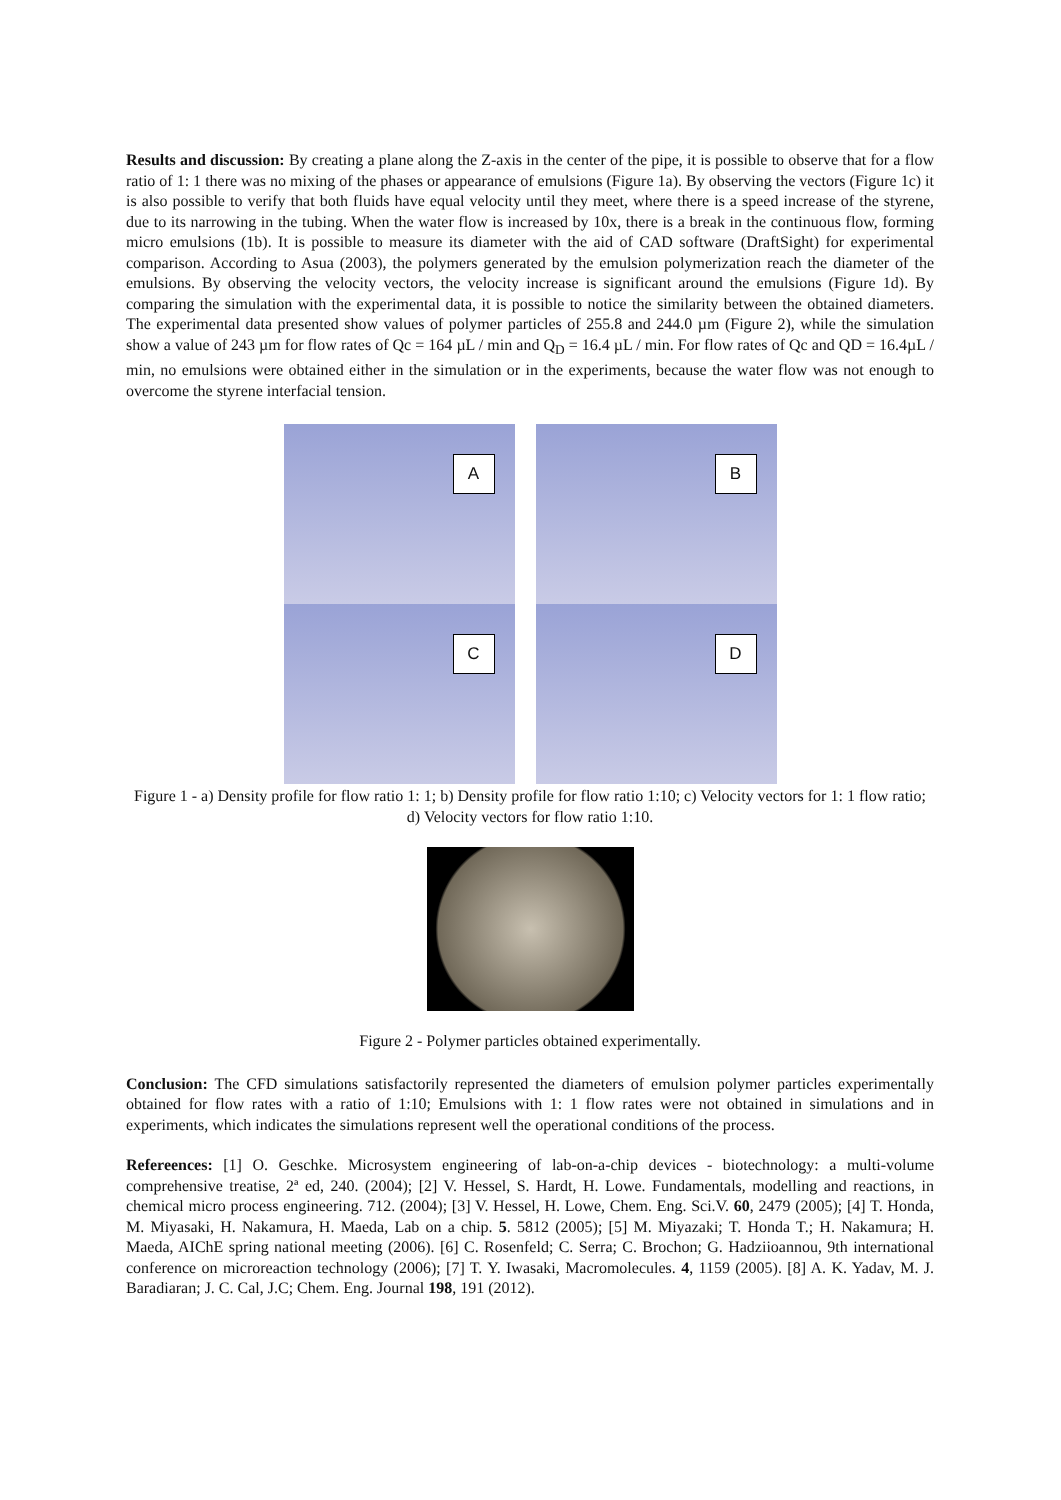Results and discussion: By creating a plane along the Z-axis in the center of the pipe, it is possible to observe that for a flow ratio of 1: 1 there was no mixing of the phases or appearance of emulsions (Figure 1a). By observing the vectors (Figure 1c) it is also possible to verify that both fluids have equal velocity until they meet, where there is a speed increase of the styrene, due to its narrowing in the tubing. When the water flow is increased by 10x, there is a break in the continuous flow, forming micro emulsions (1b). It is possible to measure its diameter with the aid of CAD software (DraftSight) for experimental comparison. According to Asua (2003), the polymers generated by the emulsion polymerization reach the diameter of the emulsions. By observing the velocity vectors, the velocity increase is significant around the emulsions (Figure 1d). By comparing the simulation with the experimental data, it is possible to notice the similarity between the obtained diameters. The experimental data presented show values of polymer particles of 255.8 and 244.0 µm (Figure 2), while the simulation show a value of 243 µm for flow rates of Qc = 164 µL / min and Q<sub>D</sub> = 16.4 µL / min. For flow rates of Qc and QD = 16.4µL / min, no emulsions were obtained either in the simulation or in the experiments, because the water flow was not enough to overcome the styrene interfacial tension.
A
B
C
D
Figure 1 - a) Density profile for flow ratio 1: 1; b) Density profile for flow ratio 1:10; c) Velocity vectors for 1: 1 flow ratio; d) Velocity vectors for flow ratio 1:10.
Figure 2 - Polymer particles obtained experimentally.
Conclusion: The CFD simulations satisfactorily represented the diameters of emulsion polymer particles experimentally obtained for flow rates with a ratio of 1:10; Emulsions with 1: 1 flow rates were not obtained in simulations and in experiments, which indicates the simulations represent well the operational conditions of the process.
Refereences: [1] O. Geschke. Microsystem engineering of lab-on-a-chip devices - biotechnology: a multi-volume comprehensive treatise, 2ª ed, 240. (2004); [2] V. Hessel, S. Hardt, H. Lowe. Fundamentals, modelling and reactions, in chemical micro process engineering. 712. (2004); [3] V. Hessel, H. Lowe, Chem. Eng. Sci.V. 60, 2479 (2005); [4] T. Honda, M. Miyasaki, H. Nakamura, H. Maeda, Lab on a chip. 5. 5812 (2005); [5] M. Miyazaki; T. Honda T.; H. Nakamura; H. Maeda, AIChE spring national meeting (2006). [6] C. Rosenfeld; C. Serra; C. Brochon; G. Hadziioannou, 9th international conference on microreaction technology (2006); [7] T. Y. Iwasaki, Macromolecules. 4, 1159 (2005). [8] A. K. Yadav, M. J. Baradiaran; J. C. Cal, J.C; Chem. Eng. Journal 198, 191 (2012).